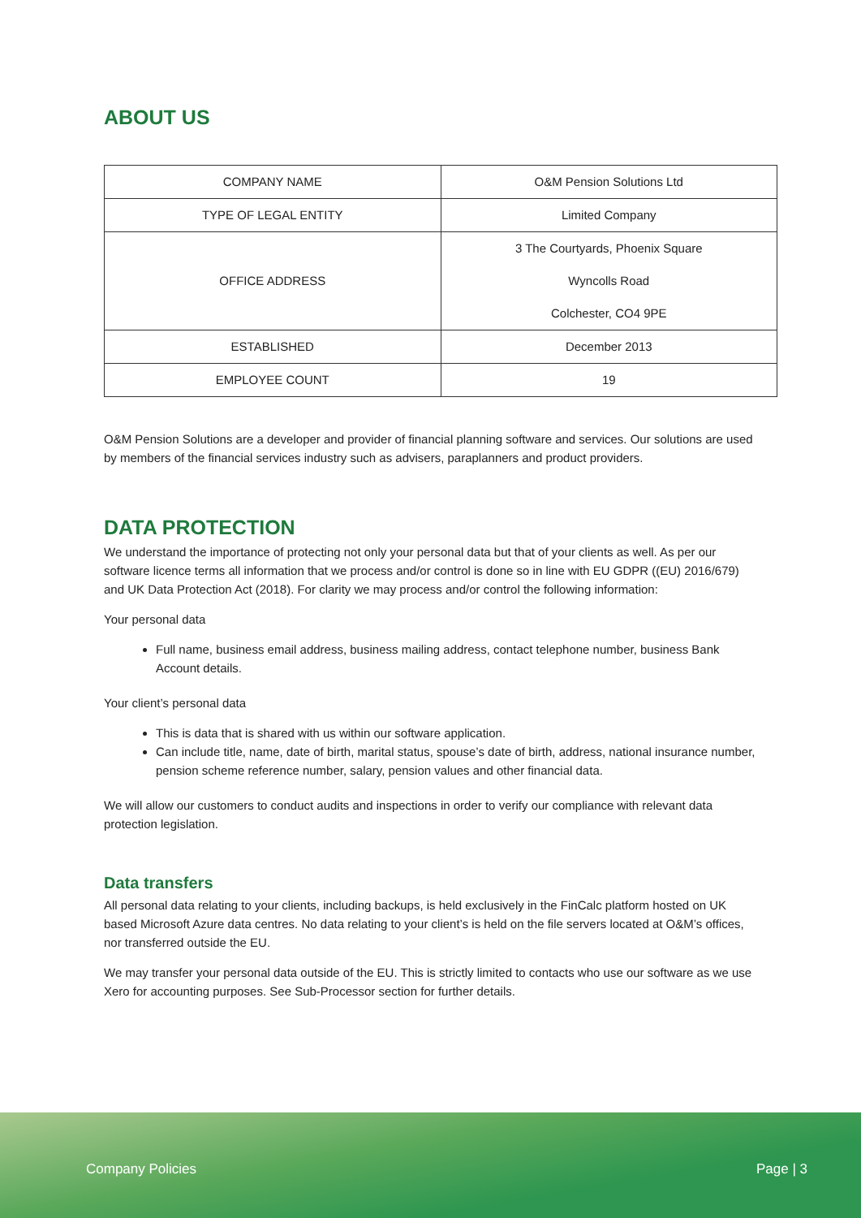ABOUT US
| COMPANY NAME | O&M Pension Solutions Ltd |
| TYPE OF LEGAL ENTITY | Limited Company |
| OFFICE ADDRESS | 3 The Courtyards, Phoenix Square Wyncolls Road Colchester, CO4 9PE |
| ESTABLISHED | December 2013 |
| EMPLOYEE COUNT | 19 |
O&M Pension Solutions are a developer and provider of financial planning software and services. Our solutions are used by members of the financial services industry such as advisers, paraplanners and product providers.
DATA PROTECTION
We understand the importance of protecting not only your personal data but that of your clients as well. As per our software licence terms all information that we process and/or control is done so in line with EU GDPR ((EU) 2016/679) and UK Data Protection Act (2018). For clarity we may process and/or control the following information:
Your personal data
Full name, business email address, business mailing address, contact telephone number, business Bank Account details.
Your client’s personal data
This is data that is shared with us within our software application.
Can include title, name, date of birth, marital status, spouse’s date of birth, address, national insurance number, pension scheme reference number, salary, pension values and other financial data.
We will allow our customers to conduct audits and inspections in order to verify our compliance with relevant data protection legislation.
Data transfers
All personal data relating to your clients, including backups, is held exclusively in the FinCalc platform hosted on UK based Microsoft Azure data centres. No data relating to your client’s is held on the file servers located at O&M’s offices, nor transferred outside the EU.
We may transfer your personal data outside of the EU. This is strictly limited to contacts who use our software as we use Xero for accounting purposes. See Sub-Processor section for further details.
Company Policies Page | 3